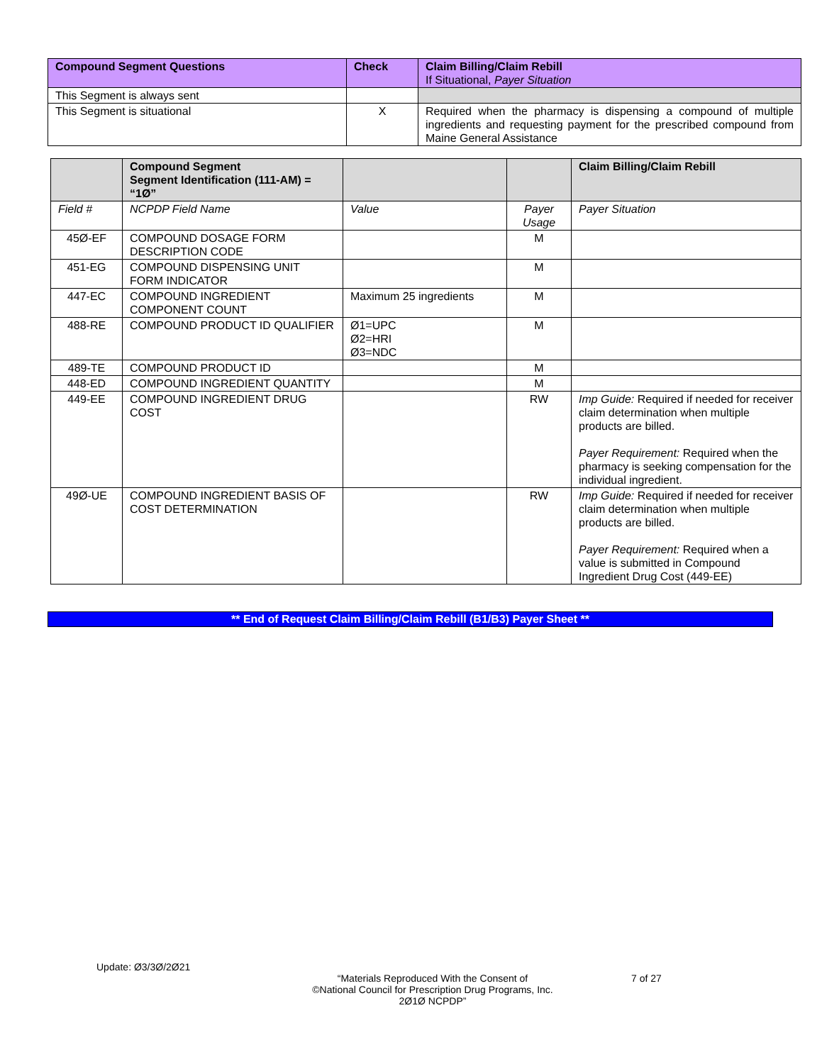| Compound Segment Questions | Check | Claim Billing/Claim Rebill If Situational, Payer Situation |
| --- | --- | --- |
| This Segment is always sent | | |
| This Segment is situational | X | Required when the pharmacy is dispensing a compound of multiple ingredients and requesting payment for the prescribed compound from Maine General Assistance |
| | Compound Segment Segment Identification (111-AM) = “1Ø” | | | Claim Billing/Claim Rebill |
| --- | --- | --- | --- | --- |
| Field # | NCPDP Field Name | Value | Payer Usage | Payer Situation |
| 45Ø-EF | COMPOUND DOSAGE FORM DESCRIPTION CODE | | M | |
| 451-EG | COMPOUND DISPENSING UNIT FORM INDICATOR | | M | |
| 447-EC | COMPOUND INGREDIENT COMPONENT COUNT | Maximum 25 ingredients | M | |
| 488-RE | COMPOUND PRODUCT ID QUALIFIER | Ø1=UPC Ø2=HRI Ø3=NDC | M | |
| 489-TE | COMPOUND PRODUCT ID | | M | |
| 448-ED | COMPOUND INGREDIENT QUANTITY | | M | |
| 449-EE | COMPOUND INGREDIENT DRUG COST | | RW | Imp Guide: Required if needed for receiver claim determination when multiple products are billed. Payer Requirement: Required when the pharmacy is seeking compensation for the individual ingredient. |
| 49Ø-UE | COMPOUND INGREDIENT BASIS OF COST DETERMINATION | | RW | Imp Guide: Required if needed for receiver claim determination when multiple products are billed. Payer Requirement: Required when a value is submitted in Compound Ingredient Drug Cost (449-EE) |
** End of Request Claim Billing/Claim Rebill (B1/B3) Payer Sheet **
Update: Ø3/3Ø/2Ø21
“Materials Reproduced With the Consent of
©National Council for Prescription Drug Programs, Inc.
2Ø1Ø NCPDP”
7 of 27